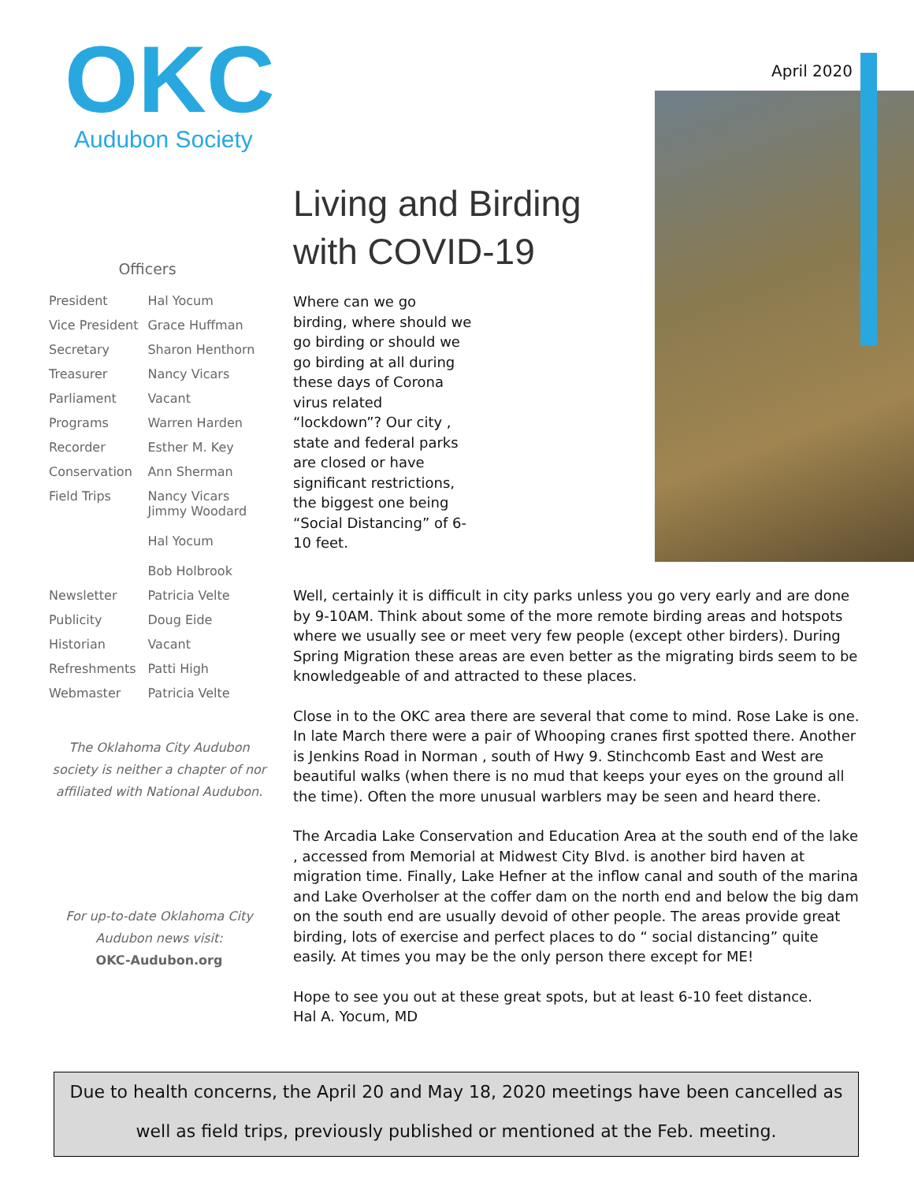April 2020
OKC
Audubon Society
Officers
| President | Hal Yocum |
| Vice President | Grace Huffman |
| Secretary | Sharon Henthorn |
| Treasurer | Nancy Vicars |
| Parliament | Vacant |
| Programs | Warren Harden |
| Recorder | Esther M. Key |
| Conservation | Ann Sherman |
| Field Trips | Nancy Vicars Jimmy Woodard Hal Yocum Bob Holbrook |
| Newsletter | Patricia Velte |
| Publicity | Doug Eide |
| Historian | Vacant |
| Refreshments | Patti High |
| Webmaster | Patricia Velte |
The Oklahoma City Audubon society is neither a chapter of nor affiliated with National Audubon.
For up-to-date Oklahoma City Audubon news visit:
OKC-Audubon.org
Living and Birding with COVID-19
Where can we go birding, where should we go birding or should we go birding at all during these days of Corona virus related “lockdown”? Our city , state and federal parks are closed or have significant restrictions, the biggest one being “Social Distancing” of 6-10 feet.
Well, certainly it is difficult in city parks unless you go very early and are done by 9-10AM. Think about some of the more remote birding areas and hotspots where we usually see or meet very few people (except other birders). During Spring Migration these areas are even better as the migrating birds seem to be knowledgeable of and attracted to these places.
Close in to the OKC area there are several that come to mind. Rose Lake is one. In late March there were a pair of Whooping cranes first spotted there. Another is Jenkins Road in Norman , south of Hwy 9. Stinchcomb East and West are beautiful walks (when there is no mud that keeps your eyes on the ground all the time). Often the more unusual warblers may be seen and heard there.
The Arcadia Lake Conservation and Education Area at the south end of the lake , accessed from Memorial at Midwest City Blvd. is another bird haven at migration time. Finally, Lake Hefner at the inflow canal and south of the marina and Lake Overholser at the coffer dam on the north end and below the big dam on the south end are usually devoid of other people. The areas provide great birding, lots of exercise and perfect places to do “ social distancing” quite easily. At times you may be the only person there except for ME!
Hope to see you out at these great spots, but at least 6-10 feet distance.
Hal A. Yocum, MD
Due to health concerns, the April 20 and May 18, 2020 meetings have been cancelled as well as field trips, previously published or mentioned at the Feb. meeting.